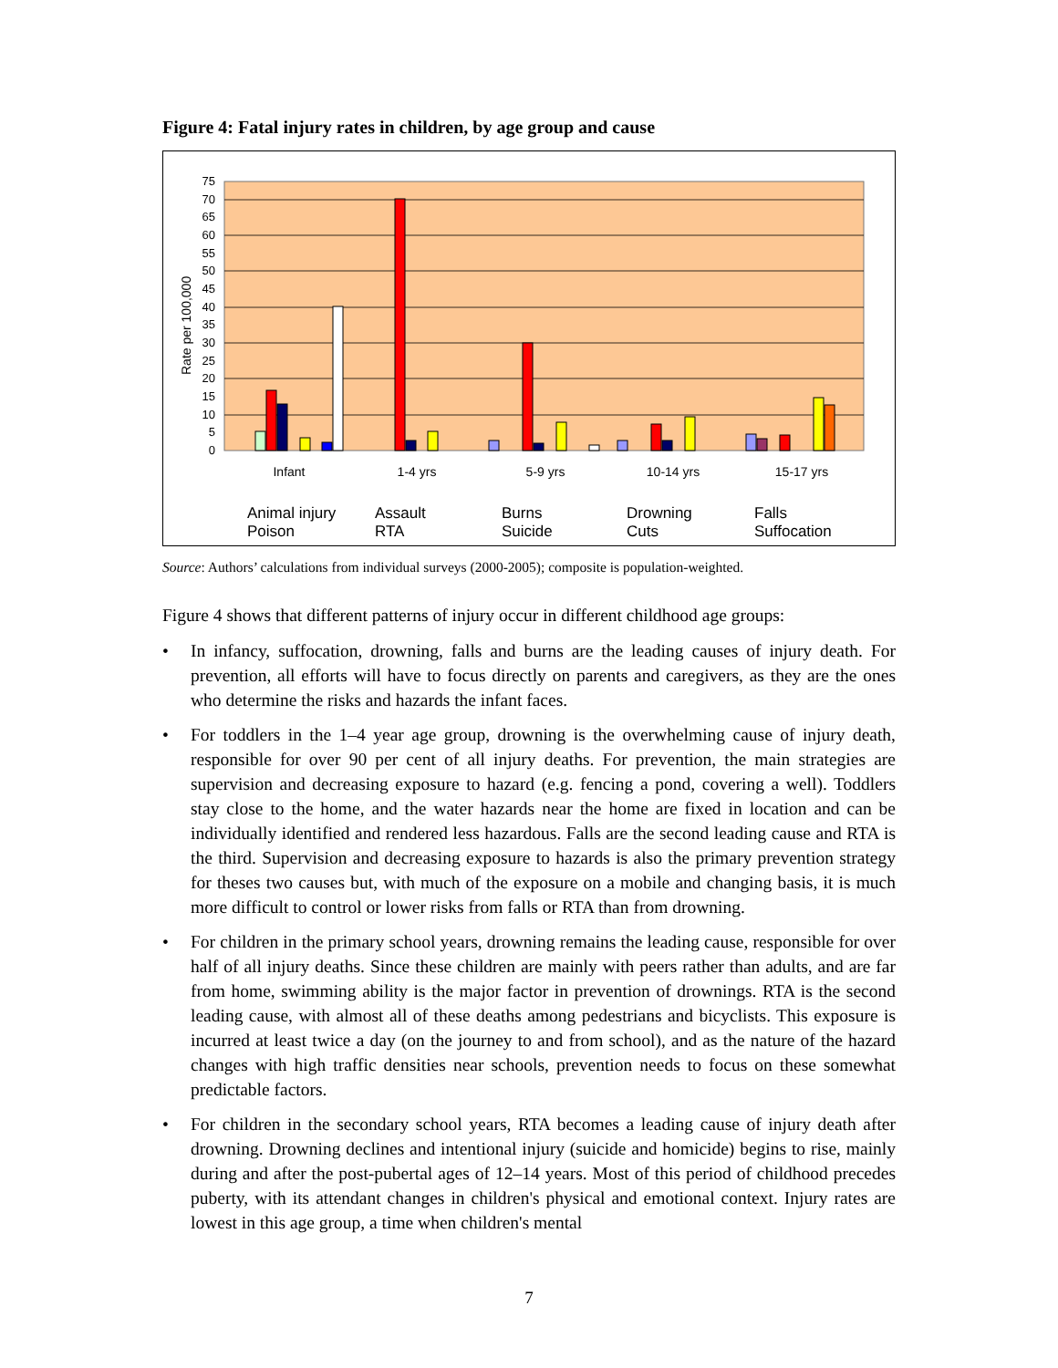Figure 4: Fatal injury rates in children, by age group and cause
75
70
65
60
55
50
45
40
35
30
25
20
15
10
5
0
Rate per 100,000
Infant
1-4 yrs
5-9 yrs
10-14 yrs
15-17 yrs
Animal injury
Assault
Burns
Drowning
Falls
Poison
RTA
Suicide
Cuts
Suffocation
Source: Authors’ calculations from individual surveys (2000-2005); composite is population-weighted.
Figure 4 shows that different patterns of injury occur in different childhood age groups:
• In infancy, suffocation, drowning, falls and burns are the leading causes of injury death. For prevention, all efforts will have to focus directly on parents and caregivers, as they are the ones who determine the risks and hazards the infant faces.
• For toddlers in the 1–4 year age group, drowning is the overwhelming cause of injury death, responsible for over 90 per cent of all injury deaths. For prevention, the main strategies are supervision and decreasing exposure to hazard (e.g. fencing a pond, covering a well). Toddlers stay close to the home, and the water hazards near the home are fixed in location and can be individually identified and rendered less hazardous. Falls are the second leading cause and RTA is the third. Supervision and decreasing exposure to hazards is also the primary prevention strategy for theses two causes but, with much of the exposure on a mobile and changing basis, it is much more difficult to control or lower risks from falls or RTA than from drowning.
• For children in the primary school years, drowning remains the leading cause, responsible for over half of all injury deaths. Since these children are mainly with peers rather than adults, and are far from home, swimming ability is the major factor in prevention of drownings. RTA is the second leading cause, with almost all of these deaths among pedestrians and bicyclists. This exposure is incurred at least twice a day (on the journey to and from school), and as the nature of the hazard changes with high traffic densities near schools, prevention needs to focus on these somewhat predictable factors.
• For children in the secondary school years, RTA becomes a leading cause of injury death after drowning. Drowning declines and intentional injury (suicide and homicide) begins to rise, mainly during and after the post-pubertal ages of 12–14 years. Most of this period of childhood precedes puberty, with its attendant changes in children's physical and emotional context. Injury rates are lowest in this age group, a time when children's mental
7